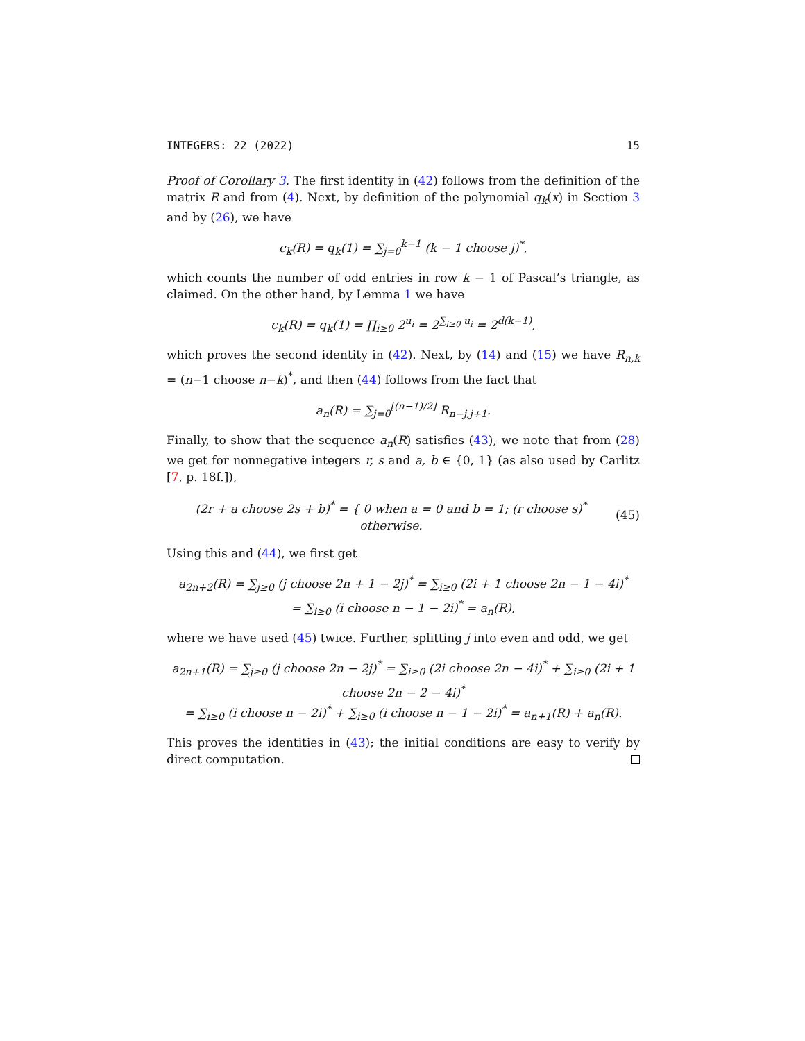INTEGERS: 22 (2022) 15
Proof of Corollary 3. The first identity in (42) follows from the definition of the matrix R and from (4). Next, by definition of the polynomial q<sub>k</sub>(x) in Section 3 and by (26), we have
c<sub>k</sub>(R) = q<sub>k</sub>(1) = ∑<sub>j=0</sub><sup>k−1</sup> (k − 1 choose j)<sup>*</sup>,
which counts the number of odd entries in row k − 1 of Pascal’s triangle, as claimed. On the other hand, by Lemma 1 we have
c<sub>k</sub>(R) = q<sub>k</sub>(1) = ∏<sub>i≥0</sub> 2<sup>u<sub>i</sub></sup> = 2<sup>∑<sub>i≥0</sub> u<sub>i</sub></sup> = 2<sup>d(k−1)</sup>,
which proves the second identity in (42). Next, by (14) and (15) we have R<sub>n,k</sub> = (n−1 choose n−k)<sup>*</sup>, and then (44) follows from the fact that
a<sub>n</sub>(R) = ∑<sub>j=0</sub><sup>⌊(n−1)/2⌋</sup> R<sub>n−j,j+1</sub>.
Finally, to show that the sequence a<sub>n</sub>(R) satisfies (43), we note that from (28) we get for nonnegative integers r, s and a, b ∈ {0, 1} (as also used by Carlitz [7, p. 18f.]),
(2r + a choose 2s + b)<sup>*</sup> = { 0 when a = 0 and b = 1; (r choose s)<sup>*</sup> otherwise. (45)
Using this and (44), we first get
a<sub>2n+2</sub>(R) = ∑<sub>j≥0</sub> (j choose 2n + 1 − 2j)<sup>*</sup> = ∑<sub>i≥0</sub> (2i + 1 choose 2n − 1 − 4i)<sup>*</sup>
= ∑<sub>i≥0</sub> (i choose n − 1 − 2i)<sup>*</sup> = a<sub>n</sub>(R),
where we have used (45) twice. Further, splitting j into even and odd, we get
a<sub>2n+1</sub>(R) = ∑<sub>j≥0</sub> (j choose 2n − 2j)<sup>*</sup> = ∑<sub>i≥0</sub> (2i choose 2n − 4i)<sup>*</sup> + ∑<sub>i≥0</sub> (2i + 1 choose 2n − 2 − 4i)<sup>*</sup>
= ∑<sub>i≥0</sub> (i choose n − 2i)<sup>*</sup> + ∑<sub>i≥0</sub> (i choose n − 1 − 2i)<sup>*</sup> = a<sub>n+1</sub>(R) + a<sub>n</sub>(R).
This proves the identities in (43); the initial conditions are easy to verify by direct computation.